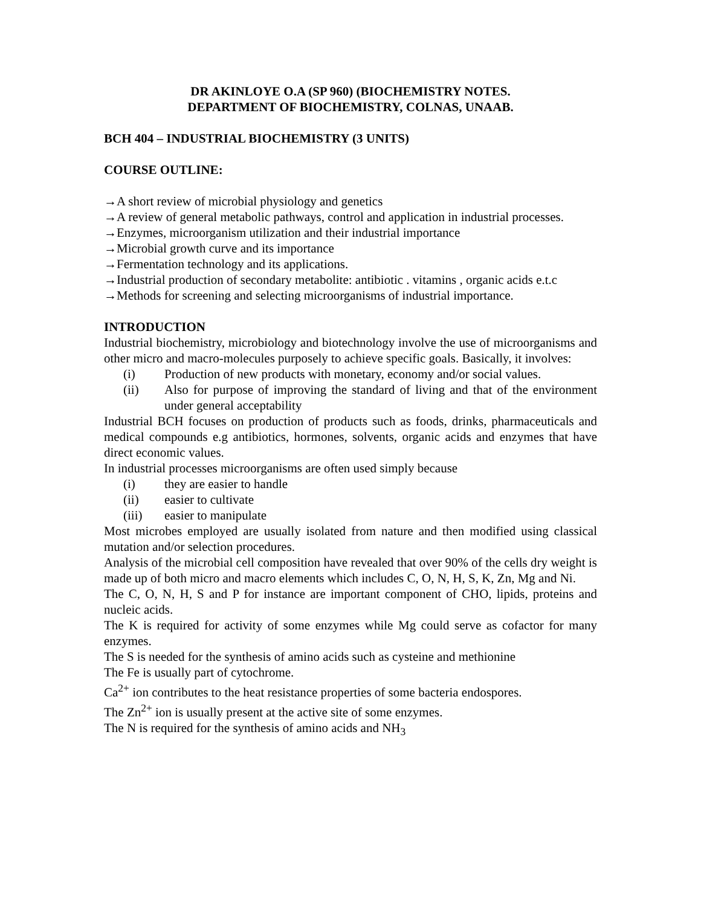DR AKINLOYE O.A (SP 960) (BIOCHEMISTRY NOTES.
DEPARTMENT OF BIOCHEMISTRY, COLNAS, UNAAB.
BCH 404 – INDUSTRIAL BIOCHEMISTRY (3 UNITS)
COURSE OUTLINE:
→A short review of microbial physiology and genetics
→A review of general metabolic pathways, control and application in industrial processes.
→Enzymes, microorganism utilization and their industrial importance
→Microbial growth curve and its importance
→Fermentation technology and its applications.
→Industrial production of secondary metabolite: antibiotic . vitamins , organic acids e.t.c
→Methods for screening and selecting microorganisms of industrial importance.
INTRODUCTION
Industrial biochemistry, microbiology and biotechnology involve the use of microorganisms and other micro and macro-molecules purposely to achieve specific goals. Basically, it involves:
(i) Production of new products with monetary, economy and/or social values.
(ii) Also for purpose of improving the standard of living and that of the environment under general acceptability
Industrial BCH focuses on production of products such as foods, drinks, pharmaceuticals and medical compounds e.g antibiotics, hormones, solvents, organic acids and enzymes that have direct economic values.
In industrial processes microorganisms are often used simply because
(i) they are easier to handle
(ii) easier to cultivate
(iii) easier to manipulate
Most microbes employed are usually isolated from nature and then modified using classical mutation and/or selection procedures.
Analysis of the microbial cell composition have revealed that over 90% of the cells dry weight is made up of both micro and macro elements which includes C, O, N, H, S, K, Zn, Mg and Ni.
The C, O, N, H, S and P for instance are important component of CHO, lipids, proteins and nucleic acids.
The K is required for activity of some enzymes while Mg could serve as cofactor for many enzymes.
The S is needed for the synthesis of amino acids such as cysteine and methionine
The Fe is usually part of cytochrome.
Ca<sup>2+</sup> ion contributes to the heat resistance properties of some bacteria endospores.
The Zn<sup>2+</sup> ion is usually present at the active site of some enzymes.
The N is required for the synthesis of amino acids and NH<sub>3</sub>